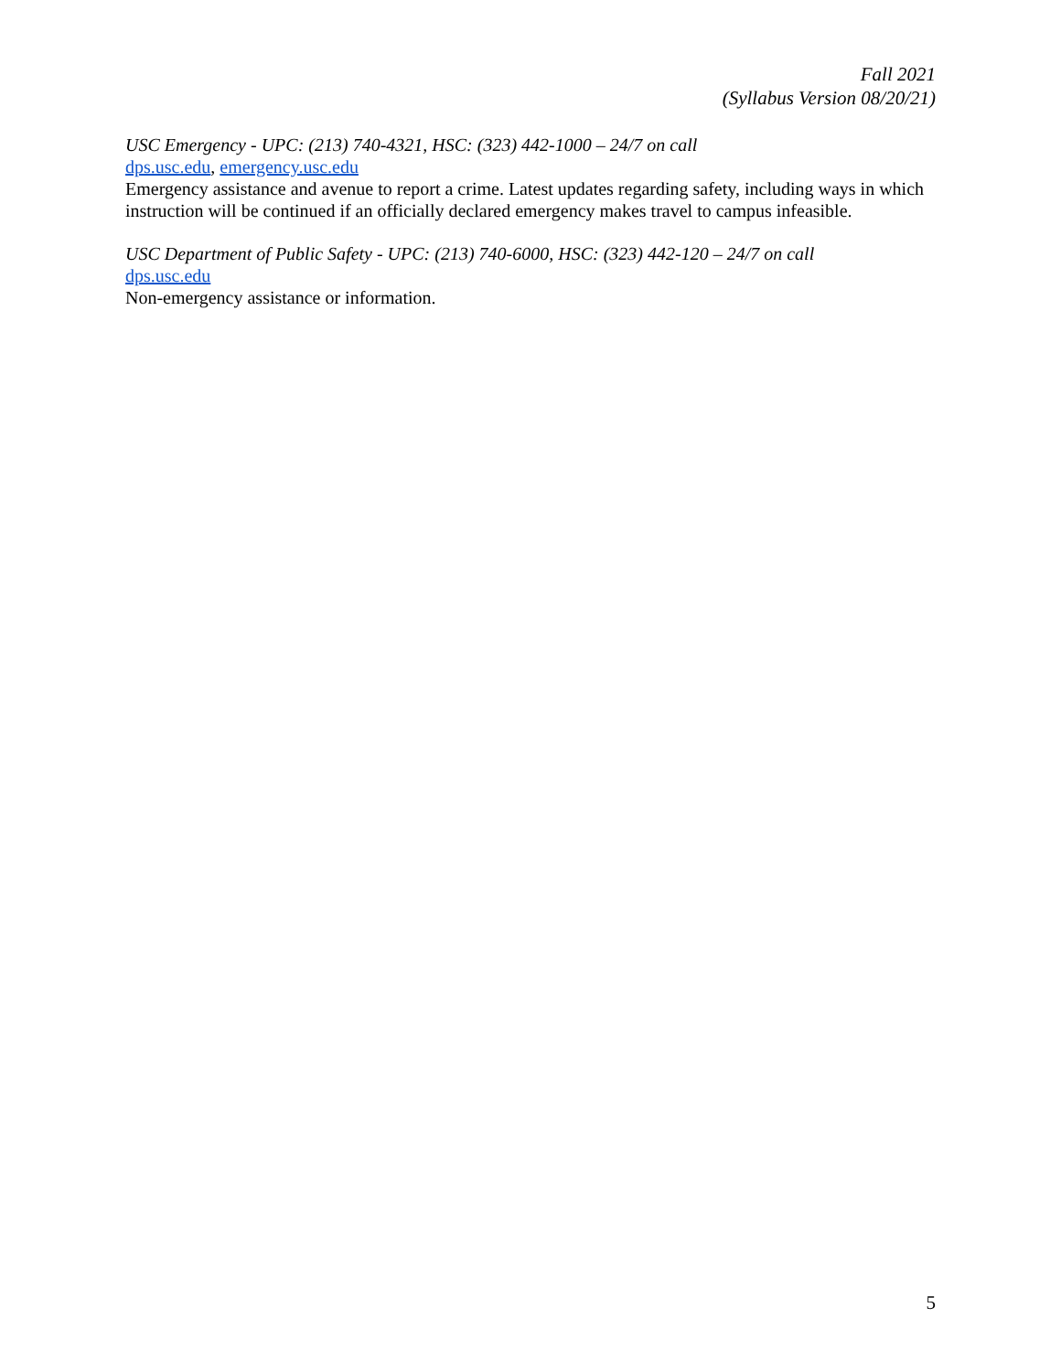Fall 2021
(Syllabus Version 08/20/21)
USC Emergency - UPC: (213) 740-4321, HSC: (323) 442-1000 – 24/7 on call
dps.usc.edu, emergency.usc.edu
Emergency assistance and avenue to report a crime. Latest updates regarding safety, including ways in which instruction will be continued if an officially declared emergency makes travel to campus infeasible.
USC Department of Public Safety - UPC: (213) 740-6000, HSC: (323) 442-120 – 24/7 on call
dps.usc.edu
Non-emergency assistance or information.
5